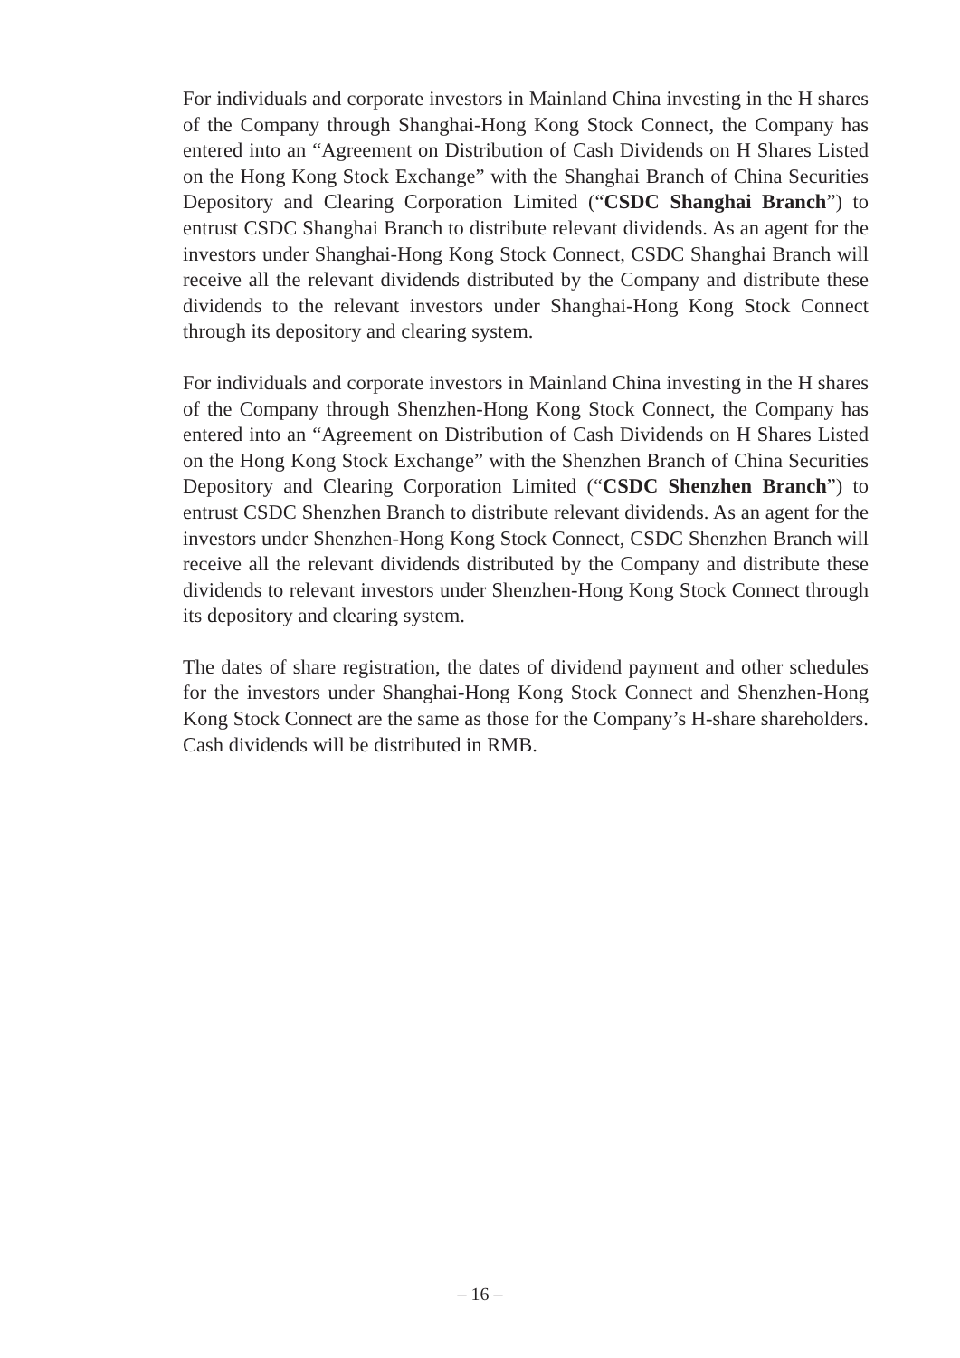For individuals and corporate investors in Mainland China investing in the H shares of the Company through Shanghai-Hong Kong Stock Connect, the Company has entered into an “Agreement on Distribution of Cash Dividends on H Shares Listed on the Hong Kong Stock Exchange” with the Shanghai Branch of China Securities Depository and Clearing Corporation Limited (“CSDC Shanghai Branch”) to entrust CSDC Shanghai Branch to distribute relevant dividends. As an agent for the investors under Shanghai-Hong Kong Stock Connect, CSDC Shanghai Branch will receive all the relevant dividends distributed by the Company and distribute these dividends to the relevant investors under Shanghai-Hong Kong Stock Connect through its depository and clearing system.
For individuals and corporate investors in Mainland China investing in the H shares of the Company through Shenzhen-Hong Kong Stock Connect, the Company has entered into an “Agreement on Distribution of Cash Dividends on H Shares Listed on the Hong Kong Stock Exchange” with the Shenzhen Branch of China Securities Depository and Clearing Corporation Limited (“CSDC Shenzhen Branch”) to entrust CSDC Shenzhen Branch to distribute relevant dividends. As an agent for the investors under Shenzhen-Hong Kong Stock Connect, CSDC Shenzhen Branch will receive all the relevant dividends distributed by the Company and distribute these dividends to relevant investors under Shenzhen-Hong Kong Stock Connect through its depository and clearing system.
The dates of share registration, the dates of dividend payment and other schedules for the investors under Shanghai-Hong Kong Stock Connect and Shenzhen-Hong Kong Stock Connect are the same as those for the Company’s H-share shareholders. Cash dividends will be distributed in RMB.
– 16 –